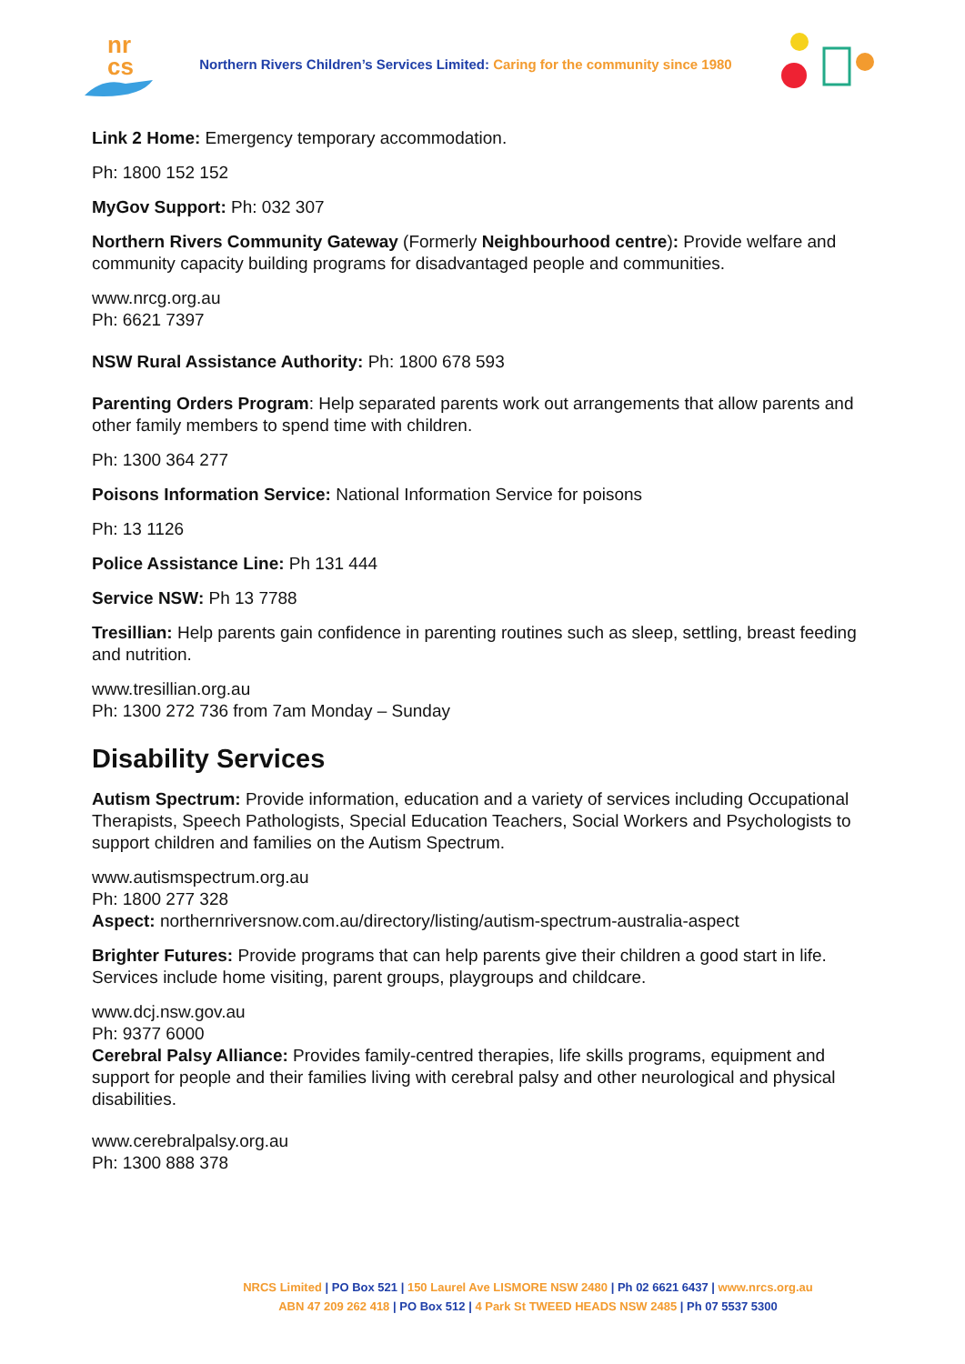nr
cs
Northern Rivers Children’s Services Limited: Caring for the community since 1980
Link 2 Home: Emergency temporary accommodation.
Ph: 1800 152 152
MyGov Support: Ph: 032 307
Northern Rivers Community Gateway (Formerly Neighbourhood centre): Provide welfare and community capacity building programs for disadvantaged people and communities.
www.nrcg.org.au
Ph: 6621 7397
NSW Rural Assistance Authority: Ph: 1800 678 593
Parenting Orders Program: Help separated parents work out arrangements that allow parents and other family members to spend time with children.
Ph: 1300 364 277
Poisons Information Service: National Information Service for poisons
Ph: 13 1126
Police Assistance Line: Ph 131 444
Service NSW: Ph 13 7788
Tresillian: Help parents gain confidence in parenting routines such as sleep, settling, breast feeding and nutrition.
www.tresillian.org.au
Ph: 1300 272 736 from 7am Monday – Sunday
Disability Services
Autism Spectrum: Provide information, education and a variety of services including Occupational Therapists, Speech Pathologists, Special Education Teachers, Social Workers and Psychologists to support children and families on the Autism Spectrum.
www.autismspectrum.org.au
Ph: 1800 277 328
Aspect: northernriversnow.com.au/directory/listing/autism-spectrum-australia-aspect
Brighter Futures: Provide programs that can help parents give their children a good start in life. Services include home visiting, parent groups, playgroups and childcare.
www.dcj.nsw.gov.au
Ph: 9377 6000
Cerebral Palsy Alliance: Provides family-centred therapies, life skills programs, equipment and support for people and their families living with cerebral palsy and other neurological and physical disabilities.
www.cerebralpalsy.org.au
Ph: 1300 888 378
NRCS Limited | PO Box 521 | 150 Laurel Ave LISMORE NSW 2480 | Ph 02 6621 6437 | www.nrcs.org.au
ABN 47 209 262 418 | PO Box 512 | 4 Park St TWEED HEADS NSW 2485 | Ph 07 5537 5300